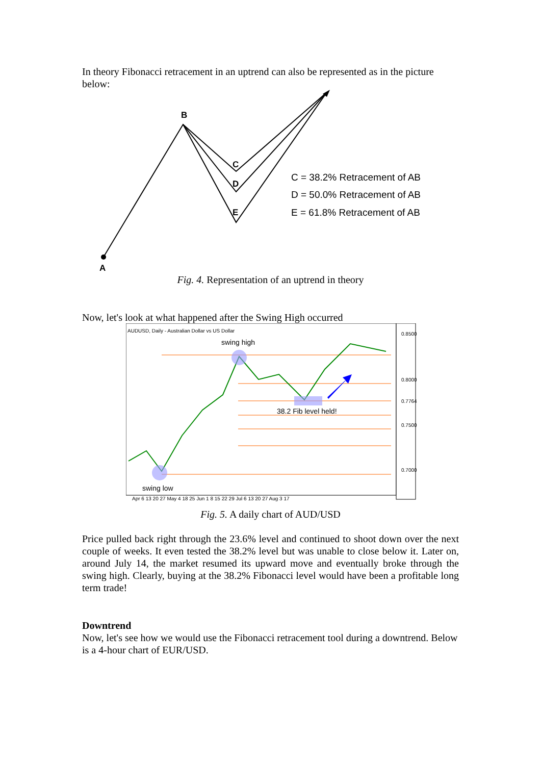In theory Fibonacci retracement in an uptrend can also be represented as in the picture below:
B
C
D
E
A
C = 38.2% Retracement of AB
D = 50.0% Retracement of AB
E = 61.8% Retracement of AB
Fig. 4. Representation of an uptrend in theory
Now, let's look at what happened after the Swing High occurred
AUDUSD, Daily - Australian Dollar vs US Dollar
0.8500
0.8000
0.7764
0.7500
0.7000
Apr 6 13 20 27 May 4 18 25 Jun 1 8 15 22 29 Jul 6 13 20 27 Aug 3 17
swing high
38.2 Fib level held!
swing low
Fig. 5. A daily chart of AUD/USD
Price pulled back right through the 23.6% level and continued to shoot down over the next couple of weeks. It even tested the 38.2% level but was unable to close below it. Later on, around July 14, the market resumed its upward move and eventually broke through the swing high. Clearly, buying at the 38.2% Fibonacci level would have been a profitable long term trade!
Downtrend
Now, let's see how we would use the Fibonacci retracement tool during a downtrend. Below is a 4-hour chart of EUR/USD.